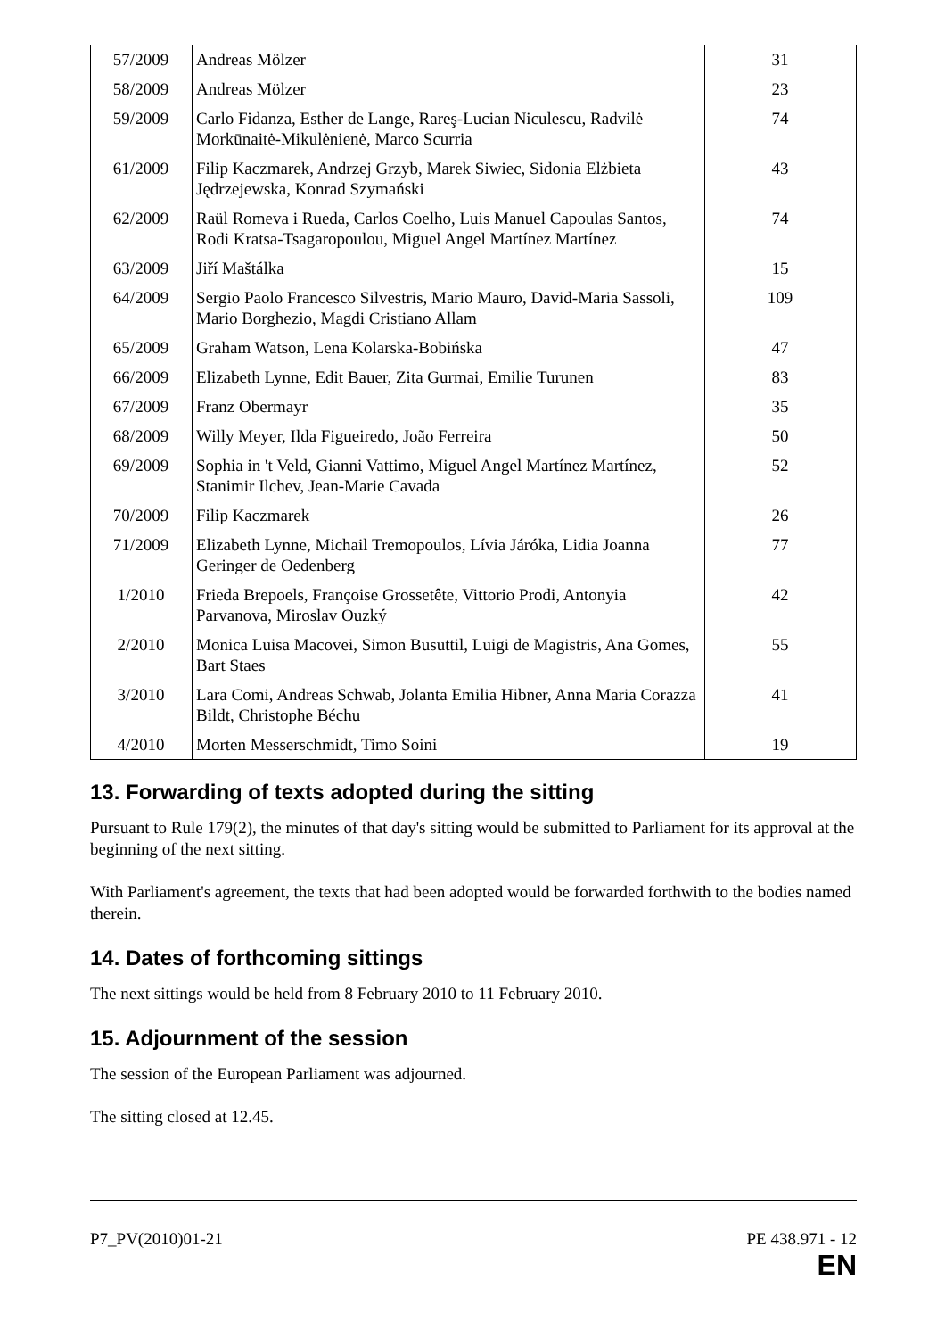| 57/2009 | Andreas Mölzer | 31 |
| 58/2009 | Andreas Mölzer | 23 |
| 59/2009 | Carlo Fidanza, Esther de Lange, Rareş-Lucian Niculescu, Radvilė Morkūnaitė-Mikulėnienė, Marco Scurria | 74 |
| 61/2009 | Filip Kaczmarek, Andrzej Grzyb, Marek Siwiec, Sidonia Elżbieta Jędrzejewska, Konrad Szymański | 43 |
| 62/2009 | Raül Romeva i Rueda, Carlos Coelho, Luis Manuel Capoulas Santos, Rodi Kratsa-Tsagaropoulou, Miguel Angel Martínez Martínez | 74 |
| 63/2009 | Jiří Maštálka | 15 |
| 64/2009 | Sergio Paolo Francesco Silvestris, Mario Mauro, David-Maria Sassoli, Mario Borghezio, Magdi Cristiano Allam | 109 |
| 65/2009 | Graham Watson, Lena Kolarska-Bobińska | 47 |
| 66/2009 | Elizabeth Lynne, Edit Bauer, Zita Gurmai, Emilie Turunen | 83 |
| 67/2009 | Franz Obermayr | 35 |
| 68/2009 | Willy Meyer, Ilda Figueiredo, João Ferreira | 50 |
| 69/2009 | Sophia in 't Veld, Gianni Vattimo, Miguel Angel Martínez Martínez, Stanimir Ilchev, Jean-Marie Cavada | 52 |
| 70/2009 | Filip Kaczmarek | 26 |
| 71/2009 | Elizabeth Lynne, Michail Tremopoulos, Lívia Járóka, Lidia Joanna Geringer de Oedenberg | 77 |
| 1/2010 | Frieda Brepoels, Françoise Grossetête, Vittorio Prodi, Antonyia Parvanova, Miroslav Ouzký | 42 |
| 2/2010 | Monica Luisa Macovei, Simon Busuttil, Luigi de Magistris, Ana Gomes, Bart Staes | 55 |
| 3/2010 | Lara Comi, Andreas Schwab, Jolanta Emilia Hibner, Anna Maria Corazza Bildt, Christophe Béchu | 41 |
| 4/2010 | Morten Messerschmidt, Timo Soini | 19 |
13. Forwarding of texts adopted during the sitting
Pursuant to Rule 179(2), the minutes of that day's sitting would be submitted to Parliament for its approval at the beginning of the next sitting.
With Parliament's agreement, the texts that had been adopted would be forwarded forthwith to the bodies named therein.
14. Dates of forthcoming sittings
The next sittings would be held from 8 February 2010 to 11 February 2010.
15. Adjournment of the session
The session of the European Parliament was adjourned.
The sitting closed at 12.45.
P7_PV(2010)01-21 PE 438.971 - 12
EN